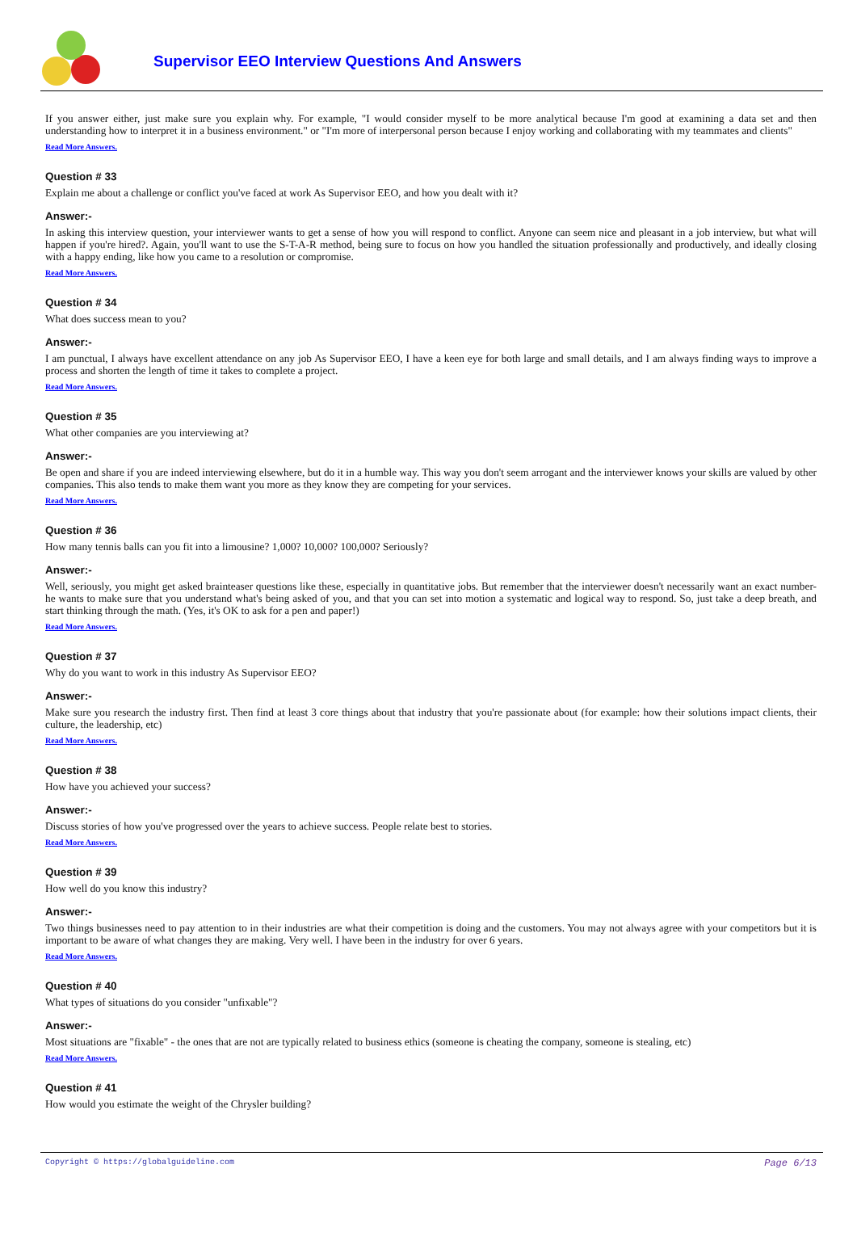Supervisor EEO Interview Questions And Answers
If you answer either, just make sure you explain why. For example, "I would consider myself to be more analytical because I'm good at examining a data set and then understanding how to interpret it in a business environment." or "I'm more of interpersonal person because I enjoy working and collaborating with my teammates and clients"
Read More Answers.
Question # 33
Explain me about a challenge or conflict you've faced at work As Supervisor EEO, and how you dealt with it?
Answer:-
In asking this interview question, your interviewer wants to get a sense of how you will respond to conflict. Anyone can seem nice and pleasant in a job interview, but what will happen if you're hired?. Again, you'll want to use the S-T-A-R method, being sure to focus on how you handled the situation professionally and productively, and ideally closing with a happy ending, like how you came to a resolution or compromise.
Read More Answers.
Question # 34
What does success mean to you?
Answer:-
I am punctual, I always have excellent attendance on any job As Supervisor EEO, I have a keen eye for both large and small details, and I am always finding ways to improve a process and shorten the length of time it takes to complete a project.
Read More Answers.
Question # 35
What other companies are you interviewing at?
Answer:-
Be open and share if you are indeed interviewing elsewhere, but do it in a humble way. This way you don't seem arrogant and the interviewer knows your skills are valued by other companies. This also tends to make them want you more as they know they are competing for your services.
Read More Answers.
Question # 36
How many tennis balls can you fit into a limousine? 1,000? 10,000? 100,000? Seriously?
Answer:-
Well, seriously, you might get asked brainteaser questions like these, especially in quantitative jobs. But remember that the interviewer doesn't necessarily want an exact number-he wants to make sure that you understand what's being asked of you, and that you can set into motion a systematic and logical way to respond. So, just take a deep breath, and start thinking through the math. (Yes, it's OK to ask for a pen and paper!)
Read More Answers.
Question # 37
Why do you want to work in this industry As Supervisor EEO?
Answer:-
Make sure you research the industry first. Then find at least 3 core things about that industry that you're passionate about (for example: how their solutions impact clients, their culture, the leadership, etc)
Read More Answers.
Question # 38
How have you achieved your success?
Answer:-
Discuss stories of how you've progressed over the years to achieve success. People relate best to stories.
Read More Answers.
Question # 39
How well do you know this industry?
Answer:-
Two things businesses need to pay attention to in their industries are what their competition is doing and the customers. You may not always agree with your competitors but it is important to be aware of what changes they are making. Very well. I have been in the industry for over 6 years.
Read More Answers.
Question # 40
What types of situations do you consider "unfixable"?
Answer:-
Most situations are "fixable" - the ones that are not are typically related to business ethics (someone is cheating the company, someone is stealing, etc)
Read More Answers.
Question # 41
How would you estimate the weight of the Chrysler building?
Copyright © https://globalguideline.com Page 6/13